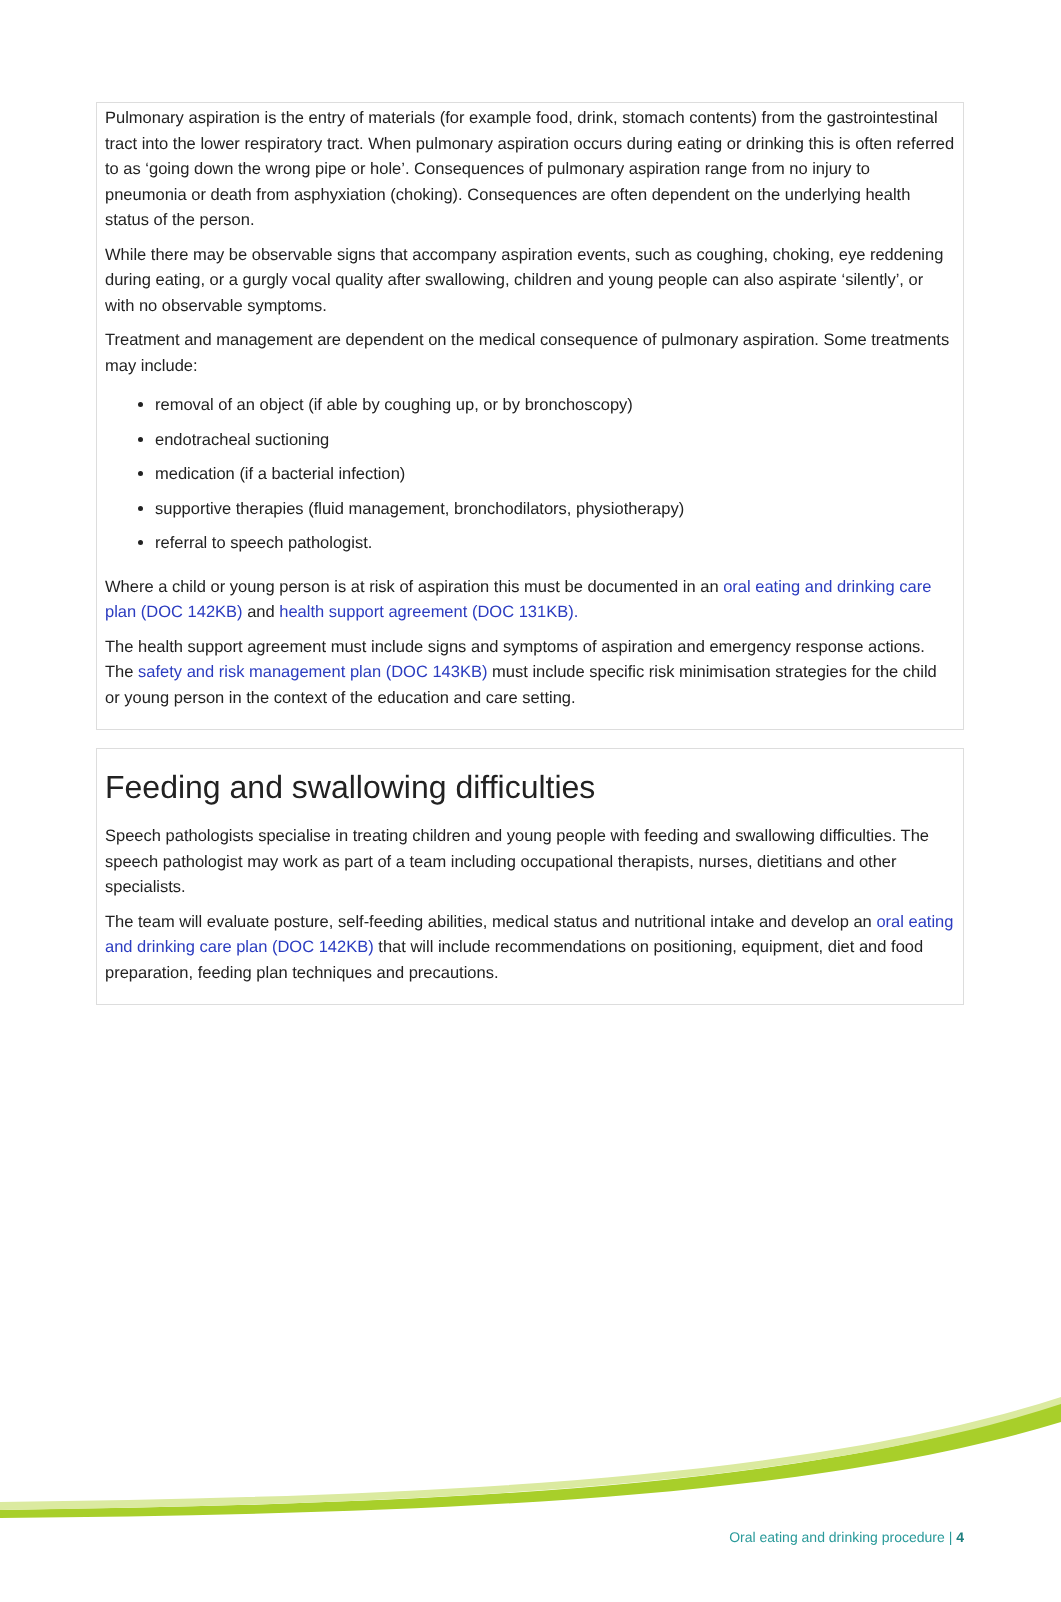Pulmonary aspiration is the entry of materials (for example food, drink, stomach contents) from the gastrointestinal tract into the lower respiratory tract. When pulmonary aspiration occurs during eating or drinking this is often referred to as ‘going down the wrong pipe or hole’. Consequences of pulmonary aspiration range from no injury to pneumonia or death from asphyxiation (choking). Consequences are often dependent on the underlying health status of the person.
While there may be observable signs that accompany aspiration events, such as coughing, choking, eye reddening during eating, or a gurgly vocal quality after swallowing, children and young people can also aspirate ‘silently’, or with no observable symptoms.
Treatment and management are dependent on the medical consequence of pulmonary aspiration. Some treatments may include:
removal of an object (if able by coughing up, or by bronchoscopy)
endotracheal suctioning
medication (if a bacterial infection)
supportive therapies (fluid management, bronchodilators, physiotherapy)
referral to speech pathologist.
Where a child or young person is at risk of aspiration this must be documented in an oral eating and drinking care plan (DOC 142KB) and health support agreement (DOC 131KB).
The health support agreement must include signs and symptoms of aspiration and emergency response actions. The safety and risk management plan (DOC 143KB) must include specific risk minimisation strategies for the child or young person in the context of the education and care setting.
Feeding and swallowing difficulties
Speech pathologists specialise in treating children and young people with feeding and swallowing difficulties. The speech pathologist may work as part of a team including occupational therapists, nurses, dietitians and other specialists.
The team will evaluate posture, self-feeding abilities, medical status and nutritional intake and develop an oral eating and drinking care plan (DOC 142KB) that will include recommendations on positioning, equipment, diet and food preparation, feeding plan techniques and precautions.
Oral eating and drinking procedure | 4